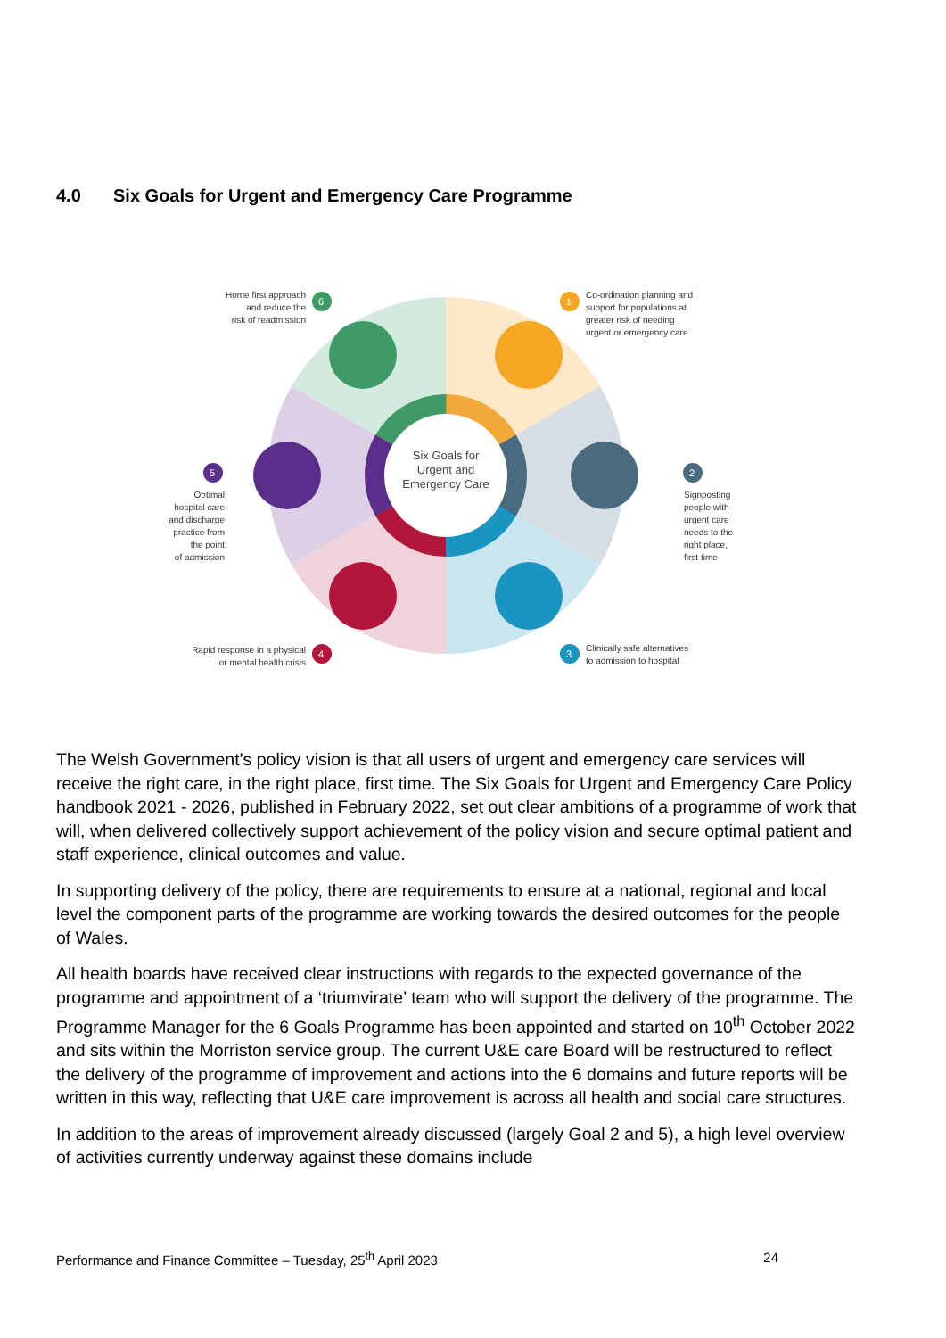4.0 Six Goals for Urgent and Emergency Care Programme
Six Goals for
Urgent and
Emergency Care
1
2
3
4
5
6
Co-ordination planning and
support for populations at
greater risk of needing
urgent or emergency care
Signposting
people with
urgent care
needs to the
right place,
first time
Clinically safe alternatives
to admission to hospital
Rapid response in a physical
or mental health crisis
Optimal
hospital care
and discharge
practice from
the point
of admission
Home first approach
and reduce the
risk of readmission
The Welsh Government’s policy vision is that all users of urgent and emergency care services will receive the right care, in the right place, first time. The Six Goals for Urgent and Emergency Care Policy handbook 2021 - 2026, published in February 2022, set out clear ambitions of a programme of work that will, when delivered collectively support achievement of the policy vision and secure optimal patient and staff experience, clinical outcomes and value.
In supporting delivery of the policy, there are requirements to ensure at a national, regional and local level the component parts of the programme are working towards the desired outcomes for the people of Wales.
All health boards have received clear instructions with regards to the expected governance of the programme and appointment of a ‘triumvirate’ team who will support the delivery of the programme. The Programme Manager for the 6 Goals Programme has been appointed and started on 10<sup>th</sup> October 2022 and sits within the Morriston service group. The current U&E care Board will be restructured to reflect the delivery of the programme of improvement and actions into the 6 domains and future reports will be written in this way, reflecting that U&E care improvement is across all health and social care structures.
In addition to the areas of improvement already discussed (largely Goal 2 and 5), a high level overview of activities currently underway against these domains include
Performance and Finance Committee – Tuesday, 25<sup>th</sup> April 2023 24